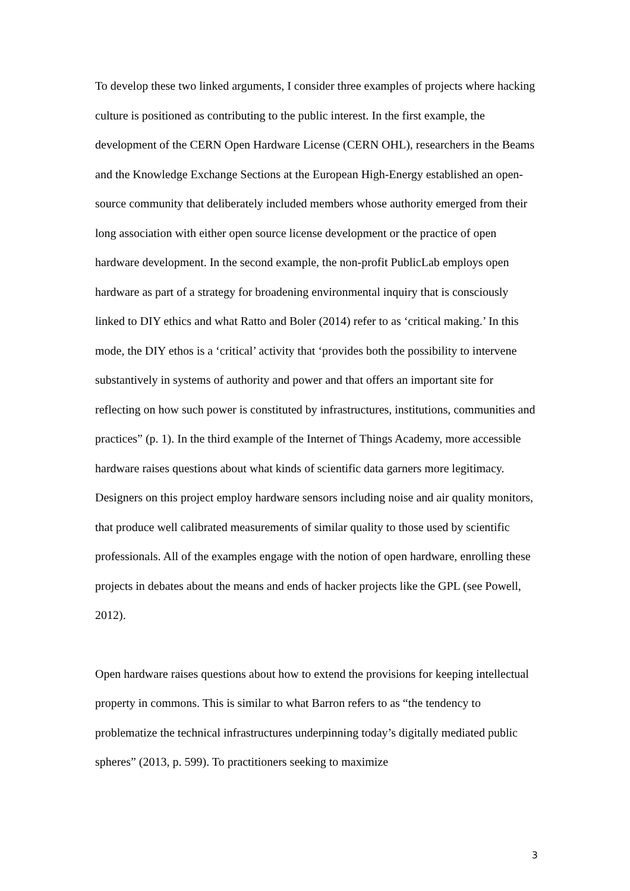To develop these two linked arguments, I consider three examples of projects where hacking culture is positioned as contributing to the public interest. In the first example, the development of the CERN Open Hardware License (CERN OHL), researchers in the Beams and the Knowledge Exchange Sections at the European High-Energy established an open-source community that deliberately included members whose authority emerged from their long association with either open source license development or the practice of open hardware development. In the second example, the non-profit PublicLab employs open hardware as part of a strategy for broadening environmental inquiry that is consciously linked to DIY ethics and what Ratto and Boler (2014) refer to as ‘critical making.’ In this mode, the DIY ethos is a ‘critical’ activity that ‘provides both the possibility to intervene substantively in systems of authority and power and that offers an important site for reflecting on how such power is constituted by infrastructures, institutions, communities and practices” (p. 1). In the third example of the Internet of Things Academy, more accessible hardware raises questions about what kinds of scientific data garners more legitimacy. Designers on this project employ hardware sensors including noise and air quality monitors, that produce well calibrated measurements of similar quality to those used by scientific professionals. All of the examples engage with the notion of open hardware, enrolling these projects in debates about the means and ends of hacker projects like the GPL (see Powell, 2012).
Open hardware raises questions about how to extend the provisions for keeping intellectual property in commons. This is similar to what Barron refers to as “the tendency to problematize the technical infrastructures underpinning today’s digitally mediated public spheres” (2013, p. 599). To practitioners seeking to maximize
3